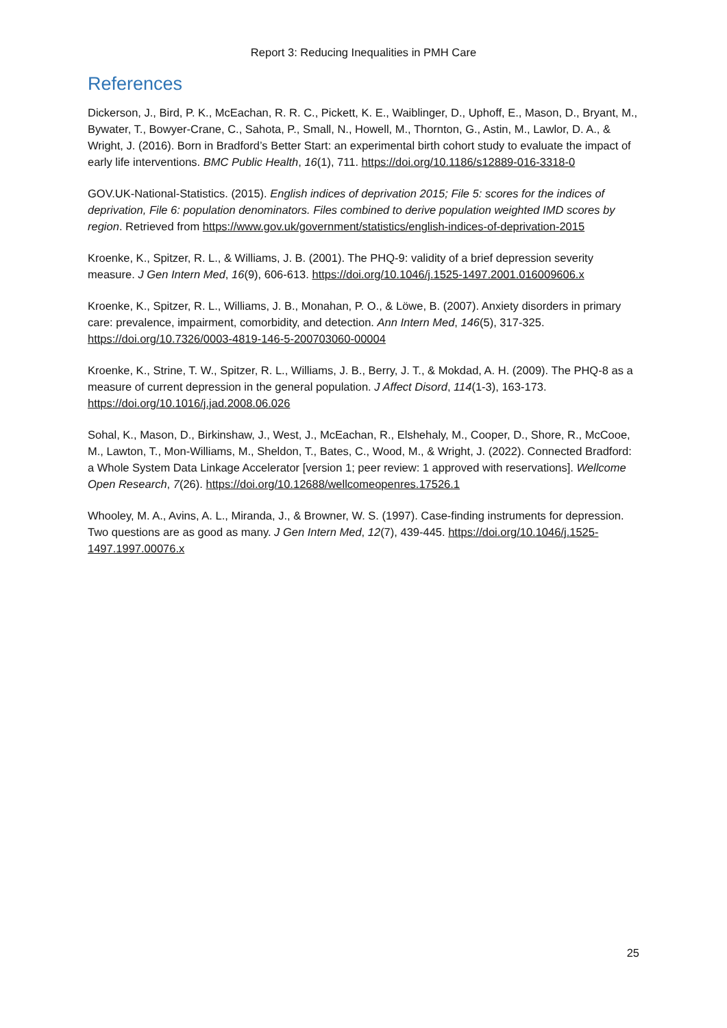Report 3: Reducing Inequalities in PMH Care
References
Dickerson, J., Bird, P. K., McEachan, R. R. C., Pickett, K. E., Waiblinger, D., Uphoff, E., Mason, D., Bryant, M., Bywater, T., Bowyer-Crane, C., Sahota, P., Small, N., Howell, M., Thornton, G., Astin, M., Lawlor, D. A., & Wright, J. (2016). Born in Bradford’s Better Start: an experimental birth cohort study to evaluate the impact of early life interventions. BMC Public Health, 16(1), 711. https://doi.org/10.1186/s12889-016-3318-0
GOV.UK-National-Statistics. (2015). English indices of deprivation 2015; File 5: scores for the indices of deprivation, File 6: population denominators. Files combined to derive population weighted IMD scores by region. Retrieved from https://www.gov.uk/government/statistics/english-indices-of-deprivation-2015
Kroenke, K., Spitzer, R. L., & Williams, J. B. (2001). The PHQ-9: validity of a brief depression severity measure. J Gen Intern Med, 16(9), 606-613. https://doi.org/10.1046/j.1525-1497.2001.016009606.x
Kroenke, K., Spitzer, R. L., Williams, J. B., Monahan, P. O., & Löwe, B. (2007). Anxiety disorders in primary care: prevalence, impairment, comorbidity, and detection. Ann Intern Med, 146(5), 317-325. https://doi.org/10.7326/0003-4819-146-5-200703060-00004
Kroenke, K., Strine, T. W., Spitzer, R. L., Williams, J. B., Berry, J. T., & Mokdad, A. H. (2009). The PHQ-8 as a measure of current depression in the general population. J Affect Disord, 114(1-3), 163-173. https://doi.org/10.1016/j.jad.2008.06.026
Sohal, K., Mason, D., Birkinshaw, J., West, J., McEachan, R., Elshehaly, M., Cooper, D., Shore, R., McCooe, M., Lawton, T., Mon-Williams, M., Sheldon, T., Bates, C., Wood, M., & Wright, J. (2022). Connected Bradford: a Whole System Data Linkage Accelerator [version 1; peer review: 1 approved with reservations]. Wellcome Open Research, 7(26). https://doi.org/10.12688/wellcomeopenres.17526.1
Whooley, M. A., Avins, A. L., Miranda, J., & Browner, W. S. (1997). Case-finding instruments for depression. Two questions are as good as many. J Gen Intern Med, 12(7), 439-445. https://doi.org/10.1046/j.1525-1497.1997.00076.x
25